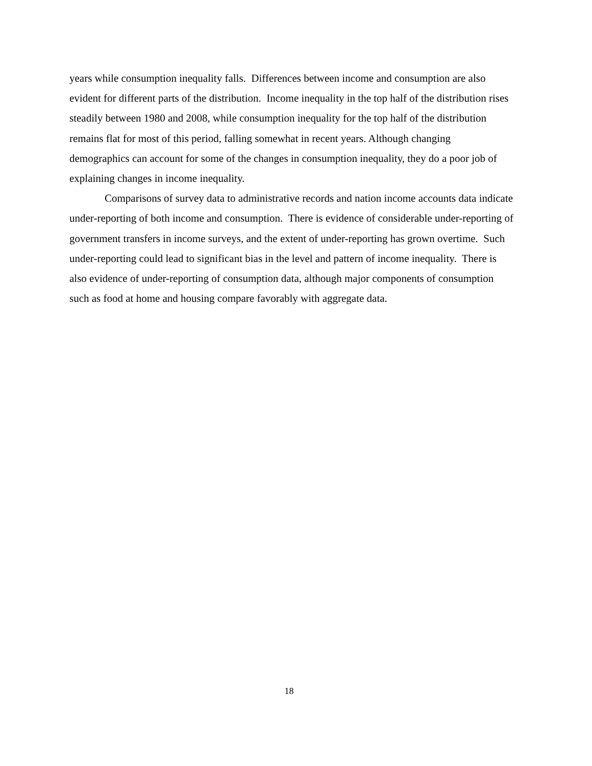years while consumption inequality falls. Differences between income and consumption are also evident for different parts of the distribution. Income inequality in the top half of the distribution rises steadily between 1980 and 2008, while consumption inequality for the top half of the distribution remains flat for most of this period, falling somewhat in recent years. Although changing demographics can account for some of the changes in consumption inequality, they do a poor job of explaining changes in income inequality.
Comparisons of survey data to administrative records and nation income accounts data indicate under-reporting of both income and consumption. There is evidence of considerable under-reporting of government transfers in income surveys, and the extent of under-reporting has grown overtime. Such under-reporting could lead to significant bias in the level and pattern of income inequality. There is also evidence of under-reporting of consumption data, although major components of consumption such as food at home and housing compare favorably with aggregate data.
18